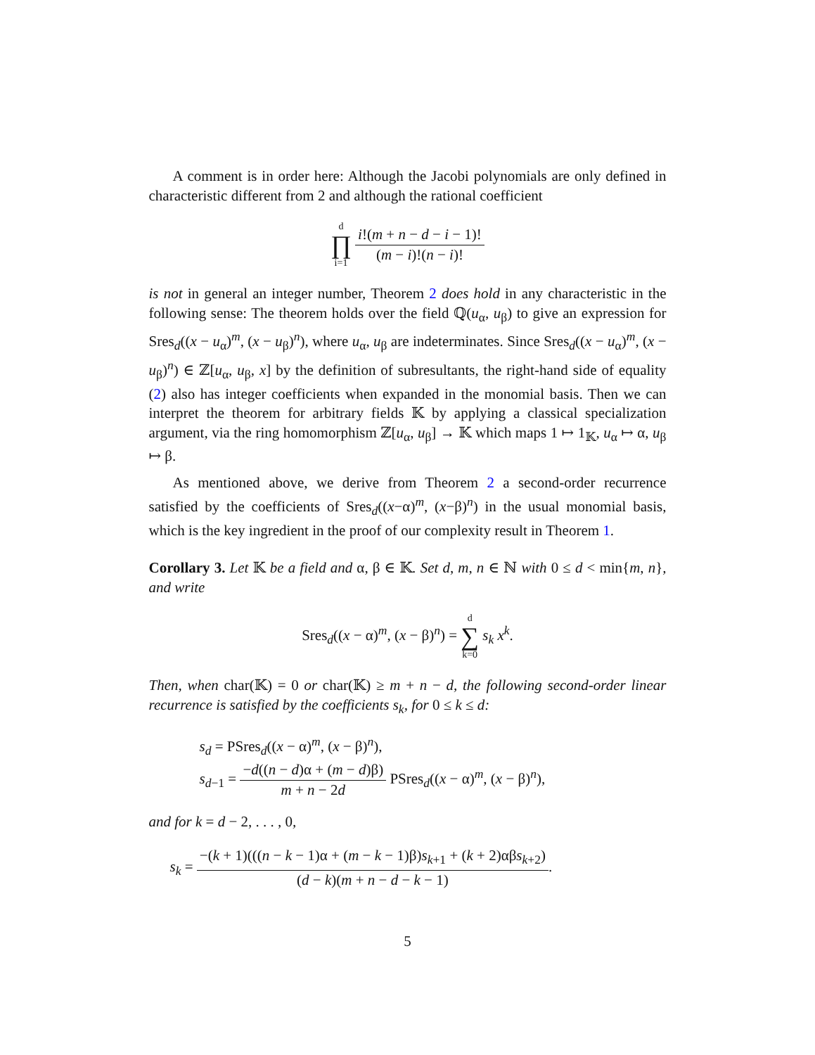A comment is in order here: Although the Jacobi polynomials are only defined in characteristic different from 2 and although the rational coefficient
d
∏
i=1
i!(m + n − d − i − 1)!
(m − i)!(n − i)!
is not in general an integer number, Theorem 2 does hold in any characteristic in the following sense: The theorem holds over the field ℚ(u<sub>α</sub>, u<sub>β</sub>) to give an expression for Sres<sub>d</sub>((x − u<sub>α</sub>)<sup>m</sup>, (x − u<sub>β</sub>)<sup>n</sup>), where u<sub>α</sub>, u<sub>β</sub> are indeterminates. Since Sres<sub>d</sub>((x − u<sub>α</sub>)<sup>m</sup>, (x − u<sub>β</sub>)<sup>n</sup>) ∈ ℤ[u<sub>α</sub>, u<sub>β</sub>, x] by the definition of subresultants, the right-hand side of equality (2) also has integer coefficients when expanded in the monomial basis. Then we can interpret the theorem for arbitrary fields 𝕂 by applying a classical specialization argument, via the ring homomorphism ℤ[u<sub>α</sub>, u<sub>β</sub>] → 𝕂 which maps 1 ↦ 1<sub>𝕂</sub>, u<sub>α</sub> ↦ α, u<sub>β</sub> ↦ β.
As mentioned above, we derive from Theorem 2 a second-order recurrence satisfied by the coefficients of Sres<sub>d</sub>((x−α)<sup>m</sup>, (x−β)<sup>n</sup>) in the usual monomial basis, which is the key ingredient in the proof of our complexity result in Theorem 1.
Corollary 3. Let 𝕂 be a field and α, β ∈ 𝕂. Set d, m, n ∈ ℕ with 0 ≤ d < min{m, n}, and write
Sres<sub>d</sub>((x − α)<sup>m</sup>, (x − β)<sup>n</sup>) = d
∑
k=0 s<sub>k</sub> x<sup>k</sup>.
Then, when char(𝕂) = 0 or char(𝕂) ≥ m + n − d, the following second-order linear recurrence is satisfied by the coefficients s<sub>k</sub>, for 0 ≤ k ≤ d:
s<sub>d</sub> = PSres<sub>d</sub>((x − α)<sup>m</sup>, (x − β)<sup>n</sup>),
s<sub>d−1</sub> =
−d((n − d)α + (m − d)β)
m + n − 2d
PSres<sub>d</sub>((x − α)<sup>m</sup>, (x − β)<sup>n</sup>),
and for k = d − 2, . . . , 0,
s<sub>k</sub> =
−(k + 1)(((n − k − 1)α + (m − k − 1)β)s<sub>k+1</sub> + (k + 2)αβs<sub>k+2</sub>)
(d − k)(m + n − d − k − 1)
.
5